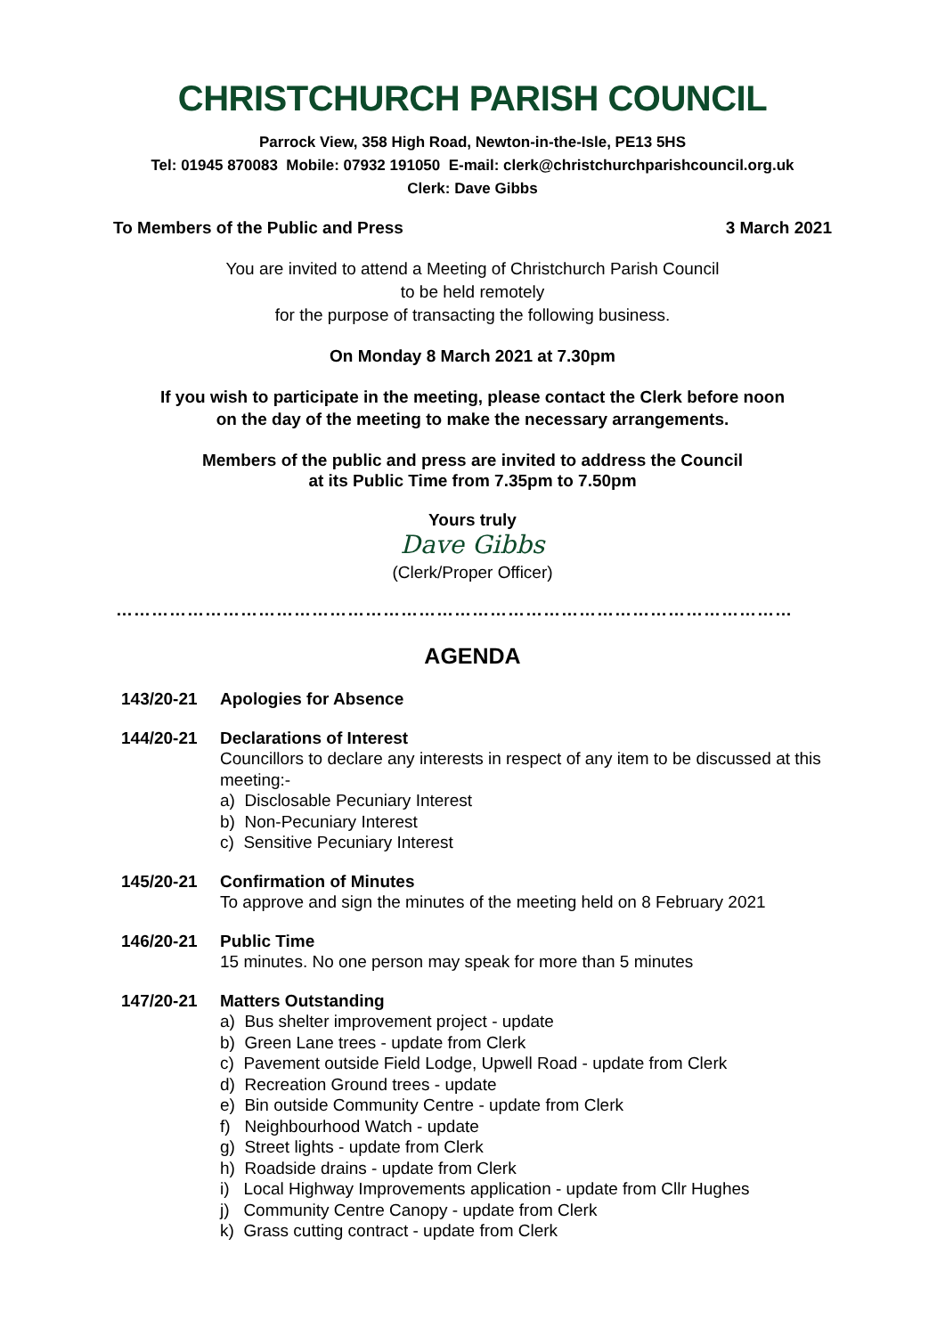CHRISTCHURCH PARISH COUNCIL
Parrock View, 358 High Road, Newton-in-the-Isle, PE13 5HS
Tel: 01945 870083 Mobile: 07932 191050 E-mail: clerk@christchurchparishcouncil.org.uk
Clerk: Dave Gibbs
To Members of the Public and Press 3 March 2021
You are invited to attend a Meeting of Christchurch Parish Council
to be held remotely
for the purpose of transacting the following business.
On Monday 8 March 2021 at 7.30pm
If you wish to participate in the meeting, please contact the Clerk before noon
on the day of the meeting to make the necessary arrangements.
Members of the public and press are invited to address the Council
at its Public Time from 7.35pm to 7.50pm
Yours truly
Dave Gibbs
(Clerk/Proper Officer)
……………………………………………………………………………………………………
AGENDA
143/20-21 Apologies for Absence
144/20-21 Declarations of Interest
Councillors to declare any interests in respect of any item to be discussed at this meeting:-
a) Disclosable Pecuniary Interest
b) Non-Pecuniary Interest
c) Sensitive Pecuniary Interest
145/20-21 Confirmation of Minutes
To approve and sign the minutes of the meeting held on 8 February 2021
146/20-21 Public Time
15 minutes. No one person may speak for more than 5 minutes
147/20-21 Matters Outstanding
a) Bus shelter improvement project - update
b) Green Lane trees - update from Clerk
c) Pavement outside Field Lodge, Upwell Road - update from Clerk
d) Recreation Ground trees - update
e) Bin outside Community Centre - update from Clerk
f) Neighbourhood Watch - update
g) Street lights - update from Clerk
h) Roadside drains - update from Clerk
i) Local Highway Improvements application - update from Cllr Hughes
j) Community Centre Canopy - update from Clerk
k) Grass cutting contract - update from Clerk